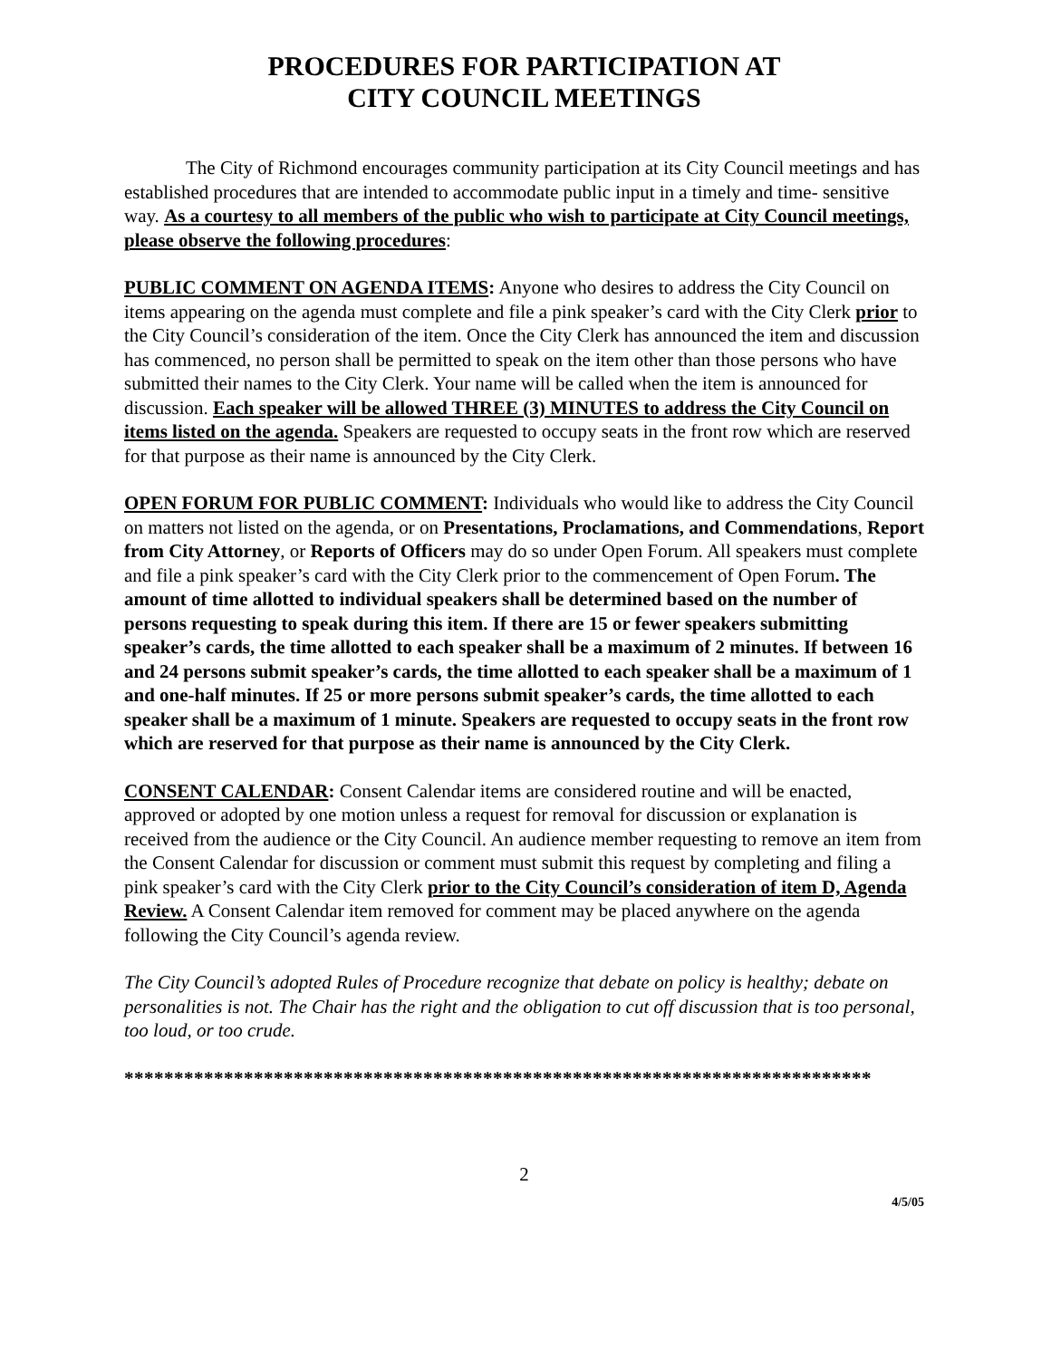PROCEDURES FOR PARTICIPATION AT
CITY COUNCIL MEETINGS
The City of Richmond encourages community participation at its City Council meetings and has established procedures that are intended to accommodate public input in a timely and time- sensitive way. As a courtesy to all members of the public who wish to participate at City Council meetings, please observe the following procedures:
PUBLIC COMMENT ON AGENDA ITEMS: Anyone who desires to address the City Council on items appearing on the agenda must complete and file a pink speaker’s card with the City Clerk prior to the City Council’s consideration of the item. Once the City Clerk has announced the item and discussion has commenced, no person shall be permitted to speak on the item other than those persons who have submitted their names to the City Clerk. Your name will be called when the item is announced for discussion. Each speaker will be allowed THREE (3) MINUTES to address the City Council on items listed on the agenda. Speakers are requested to occupy seats in the front row which are reserved for that purpose as their name is announced by the City Clerk.
OPEN FORUM FOR PUBLIC COMMENT: Individuals who would like to address the City Council on matters not listed on the agenda, or on Presentations, Proclamations, and Commendations, Report from City Attorney, or Reports of Officers may do so under Open Forum. All speakers must complete and file a pink speaker’s card with the City Clerk prior to the commencement of Open Forum. The amount of time allotted to individual speakers shall be determined based on the number of persons requesting to speak during this item. If there are 15 or fewer speakers submitting speaker’s cards, the time allotted to each speaker shall be a maximum of 2 minutes. If between 16 and 24 persons submit speaker’s cards, the time allotted to each speaker shall be a maximum of 1 and one-half minutes. If 25 or more persons submit speaker’s cards, the time allotted to each speaker shall be a maximum of 1 minute. Speakers are requested to occupy seats in the front row which are reserved for that purpose as their name is announced by the City Clerk.
CONSENT CALENDAR: Consent Calendar items are considered routine and will be enacted, approved or adopted by one motion unless a request for removal for discussion or explanation is received from the audience or the City Council. An audience member requesting to remove an item from the Consent Calendar for discussion or comment must submit this request by completing and filing a pink speaker’s card with the City Clerk prior to the City Council’s consideration of item D, Agenda Review. A Consent Calendar item removed for comment may be placed anywhere on the agenda following the City Council’s agenda review.
The City Council’s adopted Rules of Procedure recognize that debate on policy is healthy; debate on personalities is not. The Chair has the right and the obligation to cut off discussion that is too personal, too loud, or too crude.
***************************************************************************
2
4/5/05